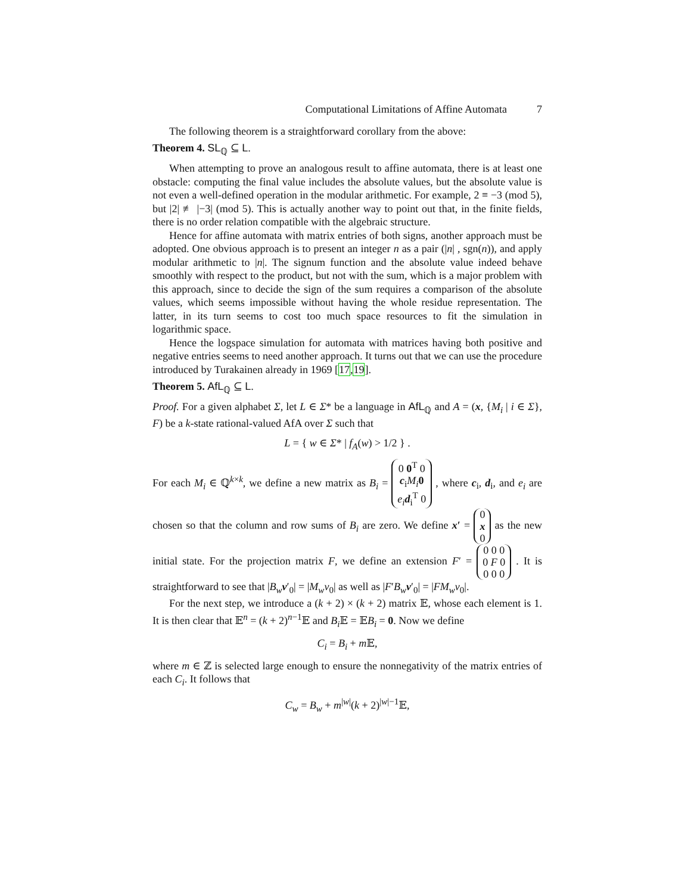Computational Limitations of Affine Automata 7
The following theorem is a straightforward corollary from the above:
Theorem 4. SL<sub>ℚ</sub> ⊆ L.
When attempting to prove an analogous result to affine automata, there is at least one obstacle: computing the final value includes the absolute values, but the absolute value is not even a well-defined operation in the modular arithmetic. For example, 2 ≡ −3 (mod 5), but |2| ≢ |−3| (mod 5). This is actually another way to point out that, in the finite fields, there is no order relation compatible with the algebraic structure.
Hence for affine automata with matrix entries of both signs, another approach must be adopted. One obvious approach is to present an integer n as a pair (|n| , sgn(n)), and apply modular arithmetic to |n|. The signum function and the absolute value indeed behave smoothly with respect to the product, but not with the sum, which is a major problem with this approach, since to decide the sign of the sum requires a comparison of the absolute values, which seems impossible without having the whole residue representation. The latter, in its turn seems to cost too much space resources to fit the simulation in logarithmic space.
Hence the logspace simulation for automata with matrices having both positive and negative entries seems to need another approach. It turns out that we can use the procedure introduced by Turakainen already in 1969 [17,19].
Theorem 5. AfL<sub>ℚ</sub> ⊆ L.
Proof. For a given alphabet Σ, let L ∈ Σ* be a language in AfL<sub>ℚ</sub> and A = (x, {M<sub>i</sub> | i ∈ Σ}, F) be a k-state rational-valued AfA over Σ such that
L = { w ∈ Σ* | f<sub>A</sub>(w) > 1/2 } .
For each M<sub>i</sub> ∈ ℚ<sup>k×k</sup>, we define a new matrix as B<sub>i</sub> = 0 0<sup>T</sup> 0
c<sub>i</sub> M<sub>i</sub> 0
e<sub>i</sub> d<sub>i</sub><sup>T</sup> 0 , where c<sub>i</sub>, d<sub>i</sub>, and e<sub>i</sub> are chosen so that the column and row sums of B<sub>i</sub> are zero. We define x′ = 0
x
0 as the new initial state. For the projection matrix F, we define an extension F′ = 0 0 0
0 F 0
0 0 0 . It is straightforward to see that |B<sub>w</sub> v′<sub>0</sub>| = |M<sub>w</sub>v<sub>0</sub>| as well as |F′B<sub>w</sub> v′<sub>0</sub>| = |FM<sub>w</sub>v<sub>0</sub>|.
For the next step, we introduce a (k + 2) × (k + 2) matrix 𝔼, whose each element is 1. It is then clear that 𝔼<sup>n</sup> = (k + 2)<sup>n−1</sup>𝔼 and B<sub>i</sub> 𝔼 = 𝔼B<sub>i</sub> = 0. Now we define
C<sub>i</sub> = B<sub>i</sub> + m 𝔼,
where m ∈ ℤ is selected large enough to ensure the nonnegativity of the matrix entries of each C<sub>i</sub>. It follows that
C<sub>w</sub> = B<sub>w</sub> + m<sup>|w|</sup>(k + 2)<sup>|w|−1</sup>𝔼,